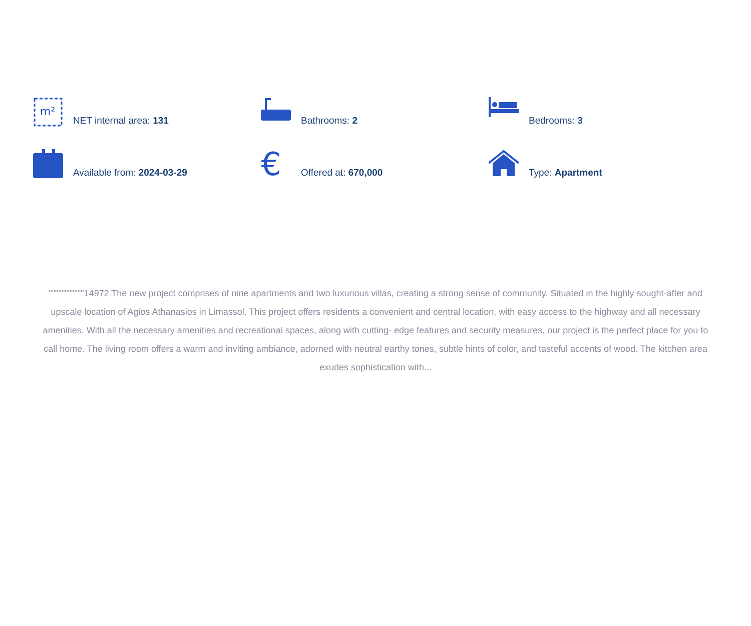m²
NET internal area: 131
Bathrooms: 2
Bedrooms: 3
Available from: 2024-03-29
€
Offered at: 670,000
Type: Apartment
"""""""""""14972 The new project comprises of nine apartments and two luxurious villas, creating a strong sense of community. Situated in the highly sought-after and upscale location of Agios Athanasios in Limassol. This project offers residents a convenient and central location, with easy access to the highway and all necessary amenities. With all the necessary amenities and recreational spaces, along with cutting- edge features and security measures, our project is the perfect place for you to call home. The living room offers a warm and inviting ambiance, adorned with neutral earthy tones, subtle hints of color, and tasteful accents of wood. The kitchen area exudes sophistication with...